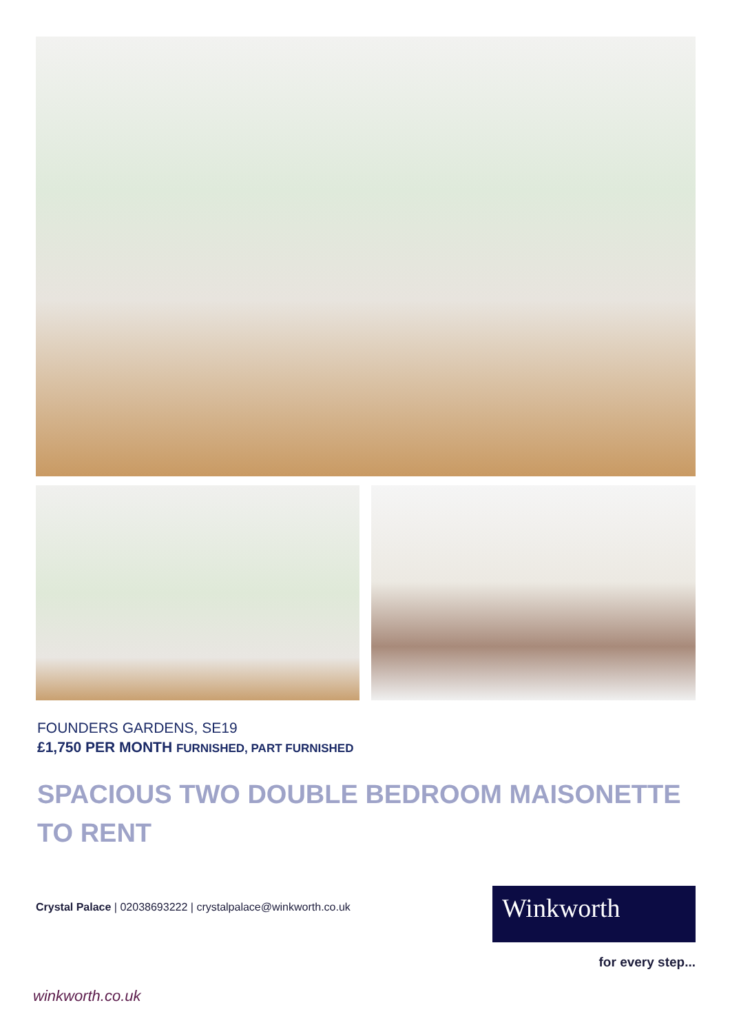FOUNDERS GARDENS, SE19
£1,750 PER MONTH FURNISHED, PART FURNISHED
SPACIOUS TWO DOUBLE BEDROOM MAISONETTE TO RENT
Crystal Palace | 02038693222 | crystalpalace@winkworth.co.uk
Winkworth
for every step...
winkworth.co.uk